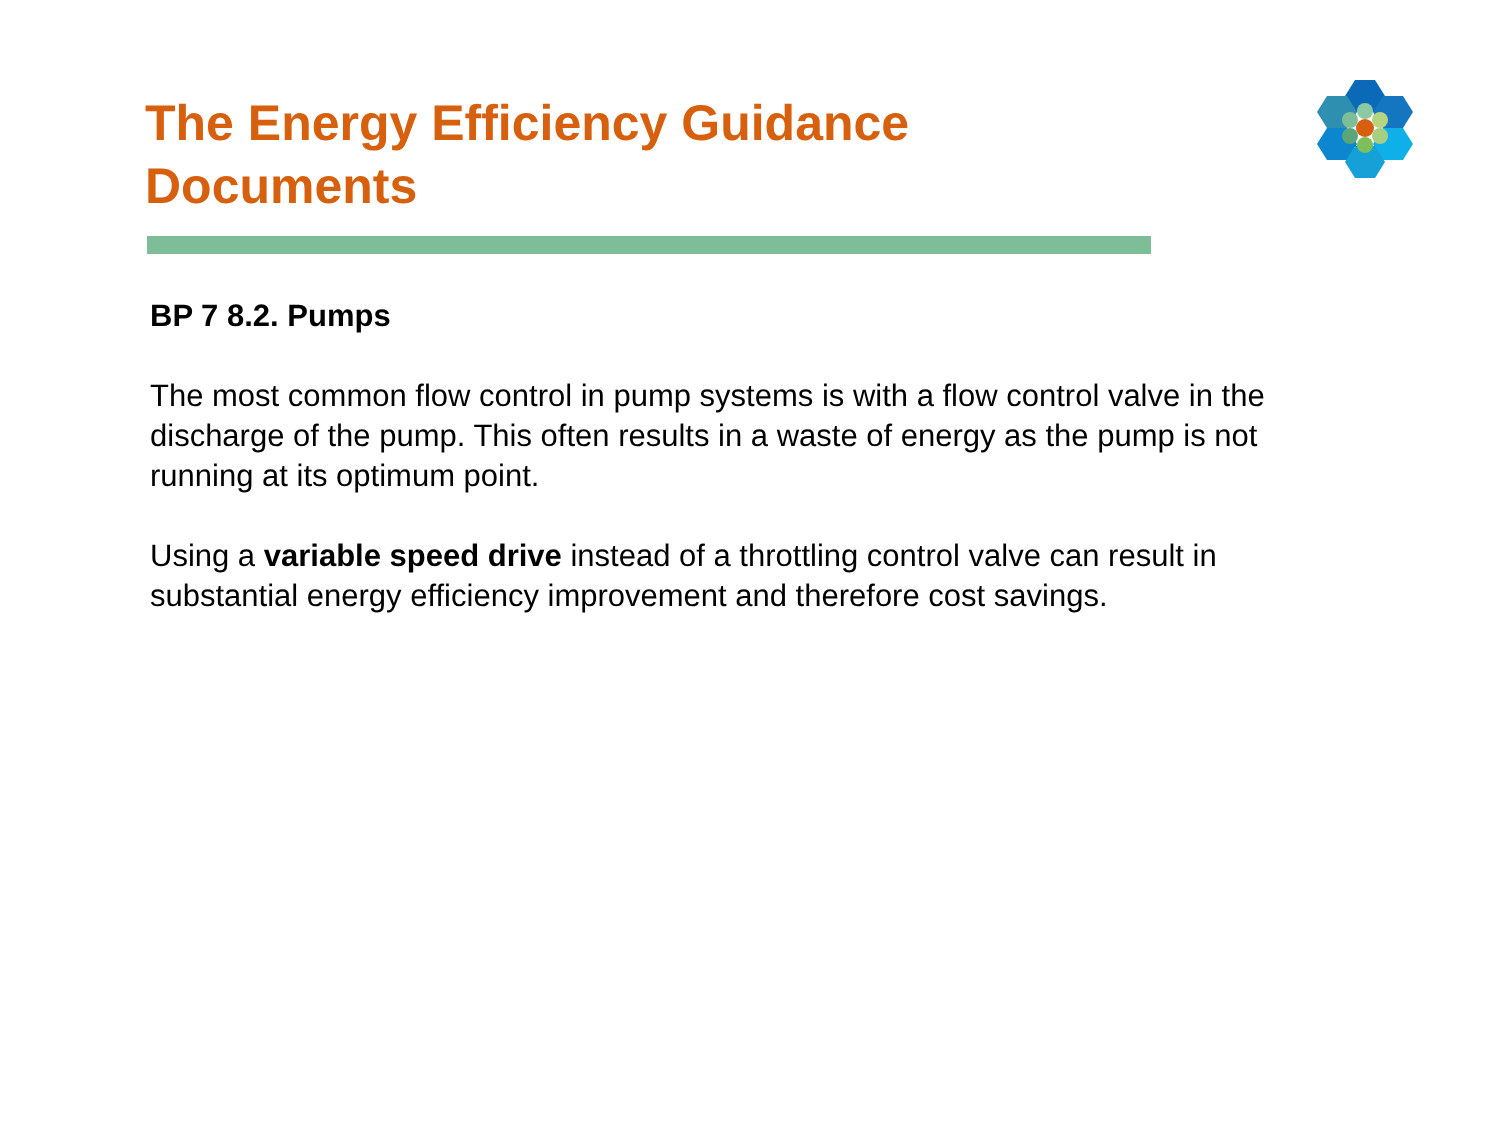The Energy Efficiency Guidance Documents
BP 7 8.2. Pumps
The most common flow control in pump systems is with a flow control valve in the discharge of the pump. This often results in a waste of energy as the pump is not running at its optimum point.
Using a variable speed drive instead of a throttling control valve can result in substantial energy efficiency improvement and therefore cost savings.